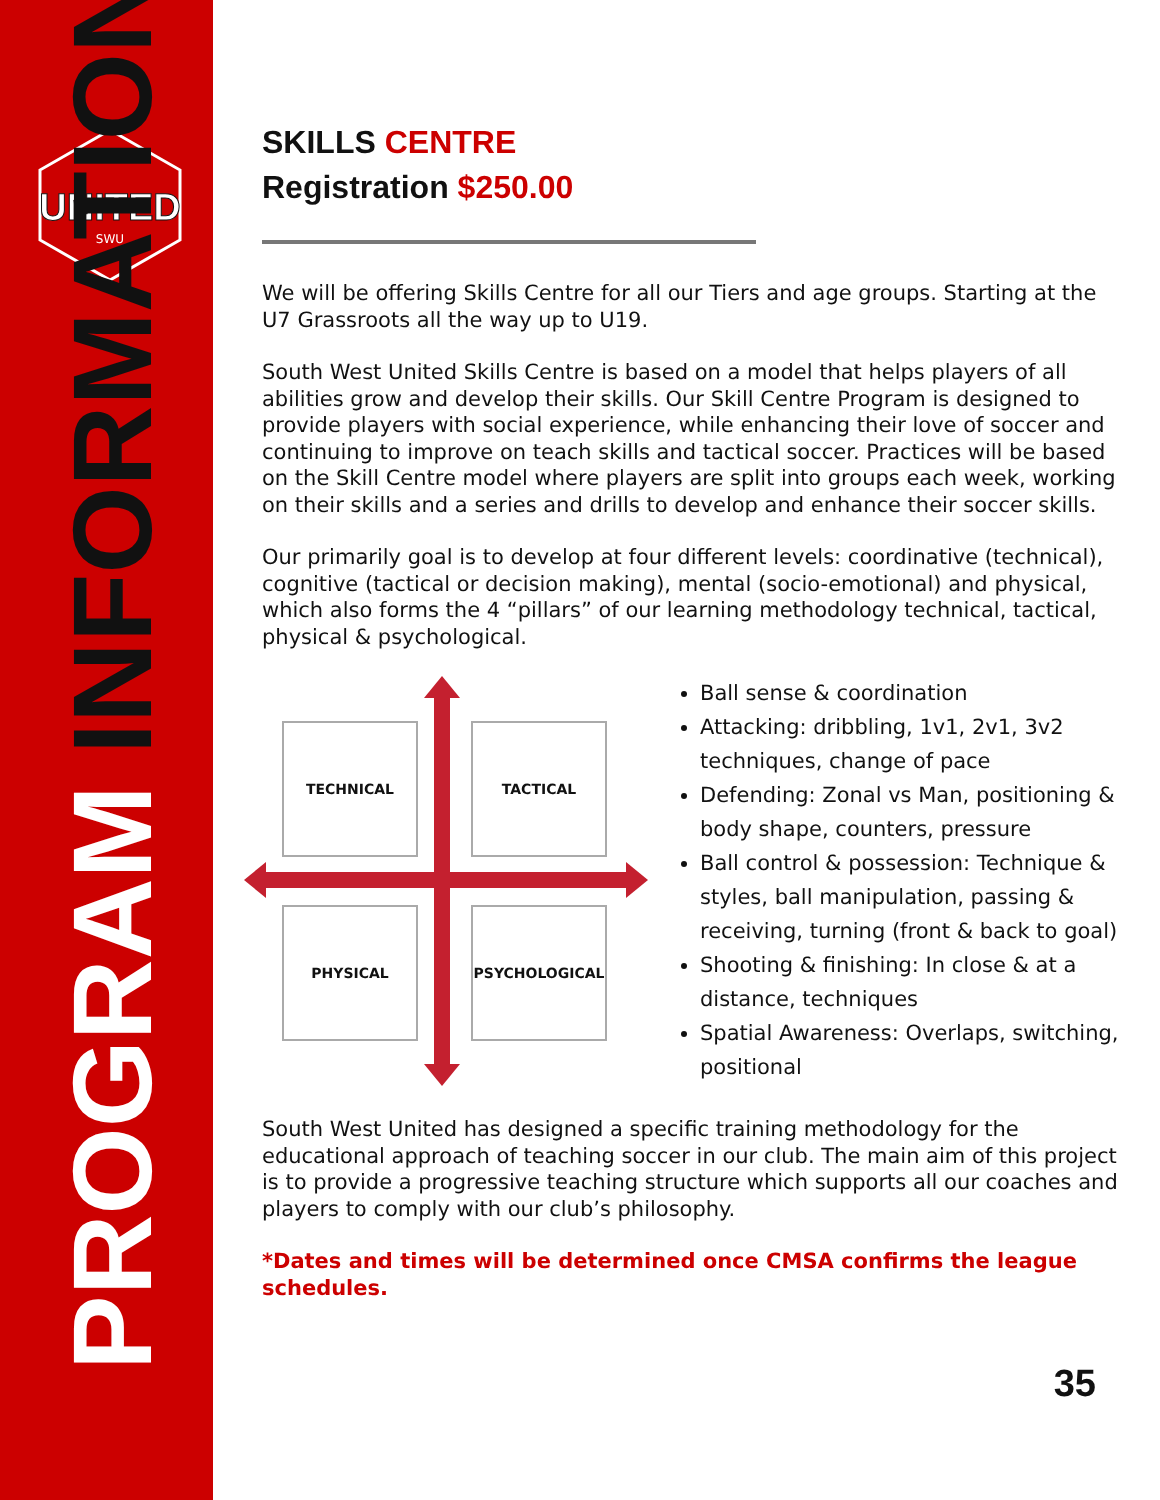UNITED
SWU
PROGRAM INFORMATION
SKILLS CENTRE
Registration $250.00
We will be offering Skills Centre for all our Tiers and age groups. Starting at the U7 Grassroots all the way up to U19.
South West United Skills Centre is based on a model that helps players of all abilities grow and develop their skills. Our Skill Centre Program is designed to provide players with social experience, while enhancing their love of soccer and continuing to improve on teach skills and tactical soccer. Practices will be based on the Skill Centre model where players are split into groups each week, working on their skills and a series and drills to develop and enhance their soccer skills.
Our primarily goal is to develop at four different levels: coordinative (technical), cognitive (tactical or decision making), mental (socio-emotional) and physical, which also forms the 4 “pillars” of our learning methodology technical, tactical, physical & psychological.
TECHNICAL TACTICAL
PHYSICAL PSYCHOLOGICAL
Ball sense & coordination
Attacking: dribbling, 1v1, 2v1, 3v2 techniques, change of pace
Defending: Zonal vs Man, positioning & body shape, counters, pressure
Ball control & possession: Technique & styles, ball manipulation, passing & receiving, turning (front & back to goal)
Shooting & finishing: In close & at a distance, techniques
Spatial Awareness: Overlaps, switching, positional
South West United has designed a specific training methodology for the educational approach of teaching soccer in our club. The main aim of this project is to provide a progressive teaching structure which supports all our coaches and players to comply with our club’s philosophy.
*Dates and times will be determined once CMSA confirms the league schedules.
35